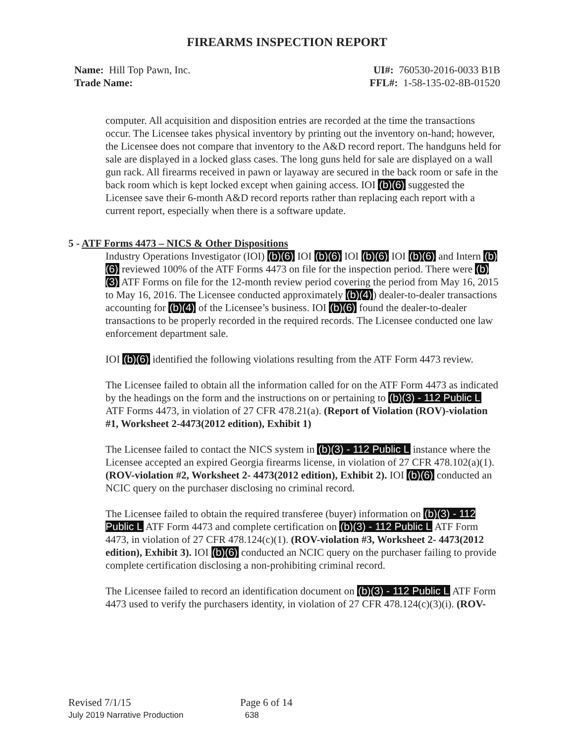FIREARMS INSPECTION REPORT
Name: Hill Top Pawn, Inc.
Trade Name:
UI#: 760530-2016-0033 B1B
FFL#: 1-58-135-02-8B-01520
computer. All acquisition and disposition entries are recorded at the time the transactions occur. The Licensee takes physical inventory by printing out the inventory on-hand; however, the Licensee does not compare that inventory to the A&D record report. The handguns held for sale are displayed in a locked glass cases. The long guns held for sale are displayed on a wall gun rack. All firearms received in pawn or layaway are secured in the back room or safe in the back room which is kept locked except when gaining access. IOI (b)(6) suggested the Licensee save their 6-month A&D record reports rather than replacing each report with a current report, especially when there is a software update.
5 - ATF Forms 4473 – NICS & Other Dispositions
Industry Operations Investigator (IOI) (b)(6) IOI (b)(6) IOI (b)(6) IOI (b)(6) and Intern (b)(6) reviewed 100% of the ATF Forms 4473 on file for the inspection period. There were (b)(3) ATF Forms on file for the 12-month review period covering the period from May 16, 2015 to May 16, 2016. The Licensee conducted approximately (b)(4)) dealer-to-dealer transactions accounting for (b)(4) of the Licensee’s business. IOI (b)(6) found the dealer-to-dealer transactions to be properly recorded in the required records. The Licensee conducted one law enforcement department sale.
IOI (b)(6) identified the following violations resulting from the ATF Form 4473 review.
The Licensee failed to obtain all the information called for on the ATF Form 4473 as indicated by the headings on the form and the instructions on or pertaining to (b)(3) - 112 Public L ATF Forms 4473, in violation of 27 CFR 478.21(a). (Report of Violation (ROV)-violation #1, Worksheet 2-4473(2012 edition), Exhibit 1)
The Licensee failed to contact the NICS system in (b)(3) - 112 Public L instance where the Licensee accepted an expired Georgia firearms license, in violation of 27 CFR 478.102(a)(1). (ROV-violation #2, Worksheet 2- 4473(2012 edition), Exhibit 2). IOI (b)(6) conducted an NCIC query on the purchaser disclosing no criminal record.
The Licensee failed to obtain the required transferee (buyer) information on (b)(3) - 112 Public L ATF Form 4473 and complete certification on (b)(3) - 112 Public L ATF Form 4473, in violation of 27 CFR 478.124(c)(1). (ROV-violation #3, Worksheet 2- 4473(2012 edition), Exhibit 3). IOI (b)(6) conducted an NCIC query on the purchaser failing to provide complete certification disclosing a non-prohibiting criminal record.
The Licensee failed to record an identification document on (b)(3) - 112 Public L ATF Form 4473 used to verify the purchasers identity, in violation of 27 CFR 478.124(c)(3)(i). (ROV-
Revised 7/1/15 Page 6 of 14
July 2019 Narrative Production 638